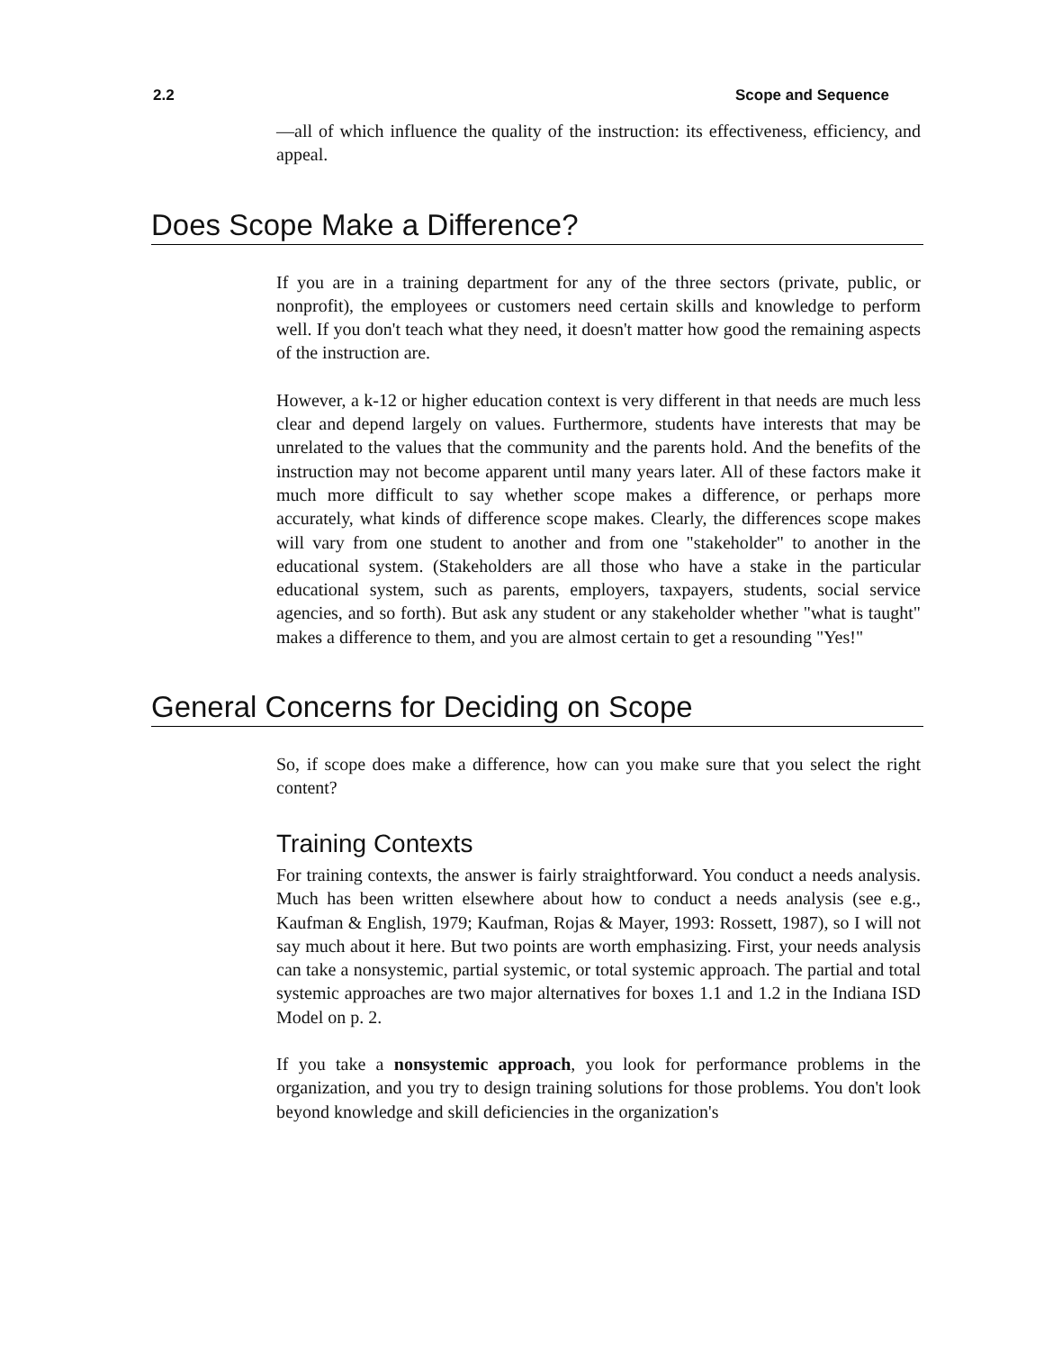2.2 Scope and Sequence
—all of which influence the quality of the instruction: its effectiveness, efficiency, and appeal.
Does Scope Make a Difference?
If you are in a training department for any of the three sectors (private, public, or nonprofit), the employees or customers need certain skills and knowledge to perform well. If you don't teach what they need, it doesn't matter how good the remaining aspects of the instruction are.
However, a k-12 or higher education context is very different in that needs are much less clear and depend largely on values. Furthermore, students have interests that may be unrelated to the values that the community and the parents hold. And the benefits of the instruction may not become apparent until many years later. All of these factors make it much more difficult to say whether scope makes a difference, or perhaps more accurately, what kinds of difference scope makes. Clearly, the differences scope makes will vary from one student to another and from one "stakeholder" to another in the educational system. (Stakeholders are all those who have a stake in the particular educational system, such as parents, employers, taxpayers, students, social service agencies, and so forth). But ask any student or any stakeholder whether "what is taught" makes a difference to them, and you are almost certain to get a resounding "Yes!"
General Concerns for Deciding on Scope
So, if scope does make a difference, how can you make sure that you select the right content?
Training Contexts
For training contexts, the answer is fairly straightforward. You conduct a needs analysis. Much has been written elsewhere about how to conduct a needs analysis (see e.g., Kaufman & English, 1979; Kaufman, Rojas & Mayer, 1993: Rossett, 1987), so I will not say much about it here. But two points are worth emphasizing. First, your needs analysis can take a nonsystemic, partial systemic, or total systemic approach. The partial and total systemic approaches are two major alternatives for boxes 1.1 and 1.2 in the Indiana ISD Model on p. 2.
If you take a nonsystemic approach, you look for performance problems in the organization, and you try to design training solutions for those problems. You don't look beyond knowledge and skill deficiencies in the organization's